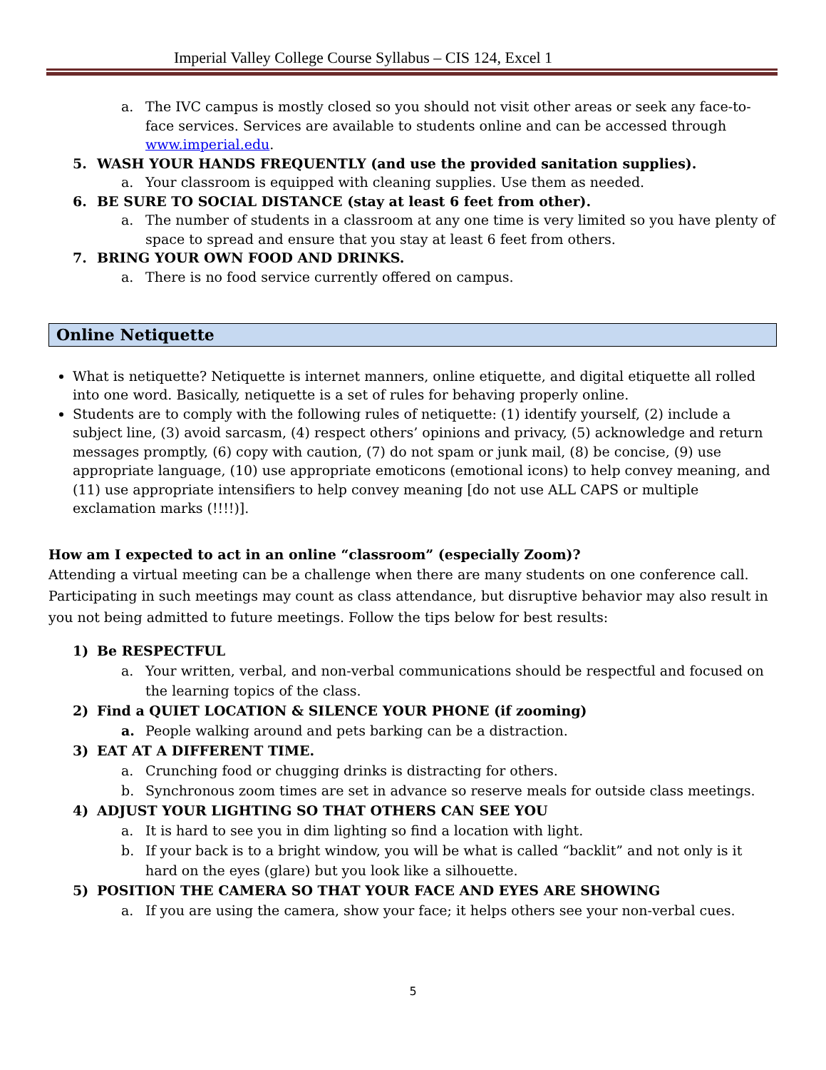Imperial Valley College Course Syllabus – CIS 124, Excel 1
a. The IVC campus is mostly closed so you should not visit other areas or seek any face-to-face services. Services are available to students online and can be accessed through www.imperial.edu.
5. WASH YOUR HANDS FREQUENTLY (and use the provided sanitation supplies).
a. Your classroom is equipped with cleaning supplies. Use them as needed.
6. BE SURE TO SOCIAL DISTANCE (stay at least 6 feet from other).
a. The number of students in a classroom at any one time is very limited so you have plenty of space to spread and ensure that you stay at least 6 feet from others.
7. BRING YOUR OWN FOOD AND DRINKS.
a. There is no food service currently offered on campus.
Online Netiquette
What is netiquette? Netiquette is internet manners, online etiquette, and digital etiquette all rolled into one word. Basically, netiquette is a set of rules for behaving properly online.
Students are to comply with the following rules of netiquette: (1) identify yourself, (2) include a subject line, (3) avoid sarcasm, (4) respect others’ opinions and privacy, (5) acknowledge and return messages promptly, (6) copy with caution, (7) do not spam or junk mail, (8) be concise, (9) use appropriate language, (10) use appropriate emoticons (emotional icons) to help convey meaning, and (11) use appropriate intensifiers to help convey meaning [do not use ALL CAPS or multiple exclamation marks (!!!!)].
How am I expected to act in an online “classroom” (especially Zoom)?
Attending a virtual meeting can be a challenge when there are many students on one conference call. Participating in such meetings may count as class attendance, but disruptive behavior may also result in you not being admitted to future meetings. Follow the tips below for best results:
1) Be RESPECTFUL
a. Your written, verbal, and non-verbal communications should be respectful and focused on the learning topics of the class.
2) Find a QUIET LOCATION & SILENCE YOUR PHONE (if zooming)
a. People walking around and pets barking can be a distraction.
3) EAT AT A DIFFERENT TIME.
a. Crunching food or chugging drinks is distracting for others.
b. Synchronous zoom times are set in advance so reserve meals for outside class meetings.
4) ADJUST YOUR LIGHTING SO THAT OTHERS CAN SEE YOU
a. It is hard to see you in dim lighting so find a location with light.
b. If your back is to a bright window, you will be what is called “backlit” and not only is it hard on the eyes (glare) but you look like a silhouette.
5) POSITION THE CAMERA SO THAT YOUR FACE AND EYES ARE SHOWING
a. If you are using the camera, show your face; it helps others see your non-verbal cues.
5